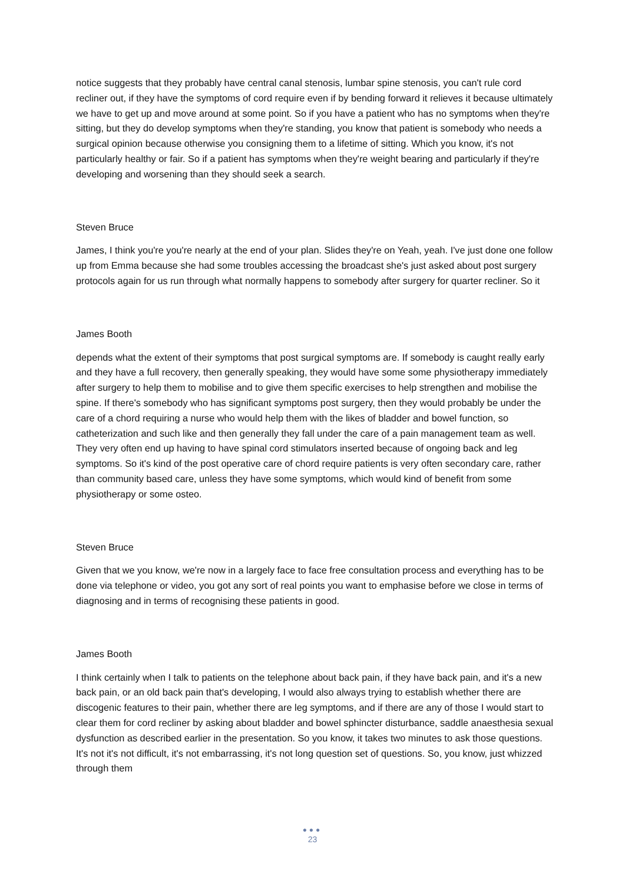notice suggests that they probably have central canal stenosis, lumbar spine stenosis, you can't rule cord recliner out, if they have the symptoms of cord require even if by bending forward it relieves it because ultimately we have to get up and move around at some point. So if you have a patient who has no symptoms when they're sitting, but they do develop symptoms when they're standing, you know that patient is somebody who needs a surgical opinion because otherwise you consigning them to a lifetime of sitting. Which you know, it's not particularly healthy or fair. So if a patient has symptoms when they're weight bearing and particularly if they're developing and worsening than they should seek a search.
Steven Bruce
James, I think you're you're nearly at the end of your plan. Slides they're on Yeah, yeah. I've just done one follow up from Emma because she had some troubles accessing the broadcast she's just asked about post surgery protocols again for us run through what normally happens to somebody after surgery for quarter recliner. So it
James Booth
depends what the extent of their symptoms that post surgical symptoms are. If somebody is caught really early and they have a full recovery, then generally speaking, they would have some some physiotherapy immediately after surgery to help them to mobilise and to give them specific exercises to help strengthen and mobilise the spine. If there's somebody who has significant symptoms post surgery, then they would probably be under the care of a chord requiring a nurse who would help them with the likes of bladder and bowel function, so catheterization and such like and then generally they fall under the care of a pain management team as well. They very often end up having to have spinal cord stimulators inserted because of ongoing back and leg symptoms. So it's kind of the post operative care of chord require patients is very often secondary care, rather than community based care, unless they have some symptoms, which would kind of benefit from some physiotherapy or some osteo.
Steven Bruce
Given that we you know, we're now in a largely face to face free consultation process and everything has to be done via telephone or video, you got any sort of real points you want to emphasise before we close in terms of diagnosing and in terms of recognising these patients in good.
James Booth
I think certainly when I talk to patients on the telephone about back pain, if they have back pain, and it's a new back pain, or an old back pain that's developing, I would also always trying to establish whether there are discogenic features to their pain, whether there are leg symptoms, and if there are any of those I would start to clear them for cord recliner by asking about bladder and bowel sphincter disturbance, saddle anaesthesia sexual dysfunction as described earlier in the presentation. So you know, it takes two minutes to ask those questions. It's not it's not difficult, it's not embarrassing, it's not long question set of questions. So, you know, just whizzed through them
●●●
23